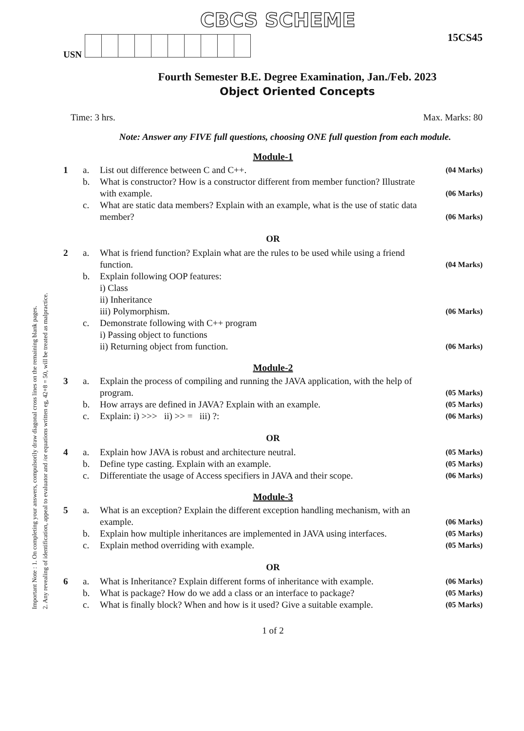Important Note : 1. On completing your answers, compulsorily draw diagonal cross lines on the remaining blank pages.
2. Any revealing of identification, appeal to evaluator and /or equations written eg, 42+8 = 50, will be treated as malpractice.
CBCS SCHEME
15CS45
USN
Fourth Semester B.E. Degree Examination, Jan./Feb. 2023
Object Oriented Concepts
Time: 3 hrs. Max. Marks: 80
Note: Answer any FIVE full questions, choosing ONE full question from each module.
Module-1
1 a. List out difference between C and C++. (04 Marks) b. What is constructor? How is a constructor different from member function? Illustrate with example. (06 Marks) c. What are static data members? Explain with an example, what is the use of static data member? (06 Marks)
OR
2 a. What is friend function? Explain what are the rules to be used while using a friend function. (04 Marks) b. Explain following OOP features:
i) Class
ii) Inheritance
iii) Polymorphism. (06 Marks) c. Demonstrate following with C++ program
i) Passing object to functions
ii) Returning object from function. (06 Marks)
Module-2
3 a. Explain the process of compiling and running the JAVA application, with the help of program. (05 Marks) b. How arrays are defined in JAVA? Explain with an example. (05 Marks) c. Explain: i) >>> ii) >> = iii) ?: (06 Marks)
OR
4 a. Explain how JAVA is robust and architecture neutral. (05 Marks) b. Define type casting. Explain with an example. (05 Marks) c. Differentiate the usage of Access specifiers in JAVA and their scope. (06 Marks)
Module-3
5 a. What is an exception? Explain the different exception handling mechanism, with an example. (06 Marks) b. Explain how multiple inheritances are implemented in JAVA using interfaces. (05 Marks) c. Explain method overriding with example. (05 Marks)
OR
6 a. What is Inheritance? Explain different forms of inheritance with example. (06 Marks) b. What is package? How do we add a class or an interface to package? (05 Marks) c. What is finally block? When and how is it used? Give a suitable example. (05 Marks)
1 of 2